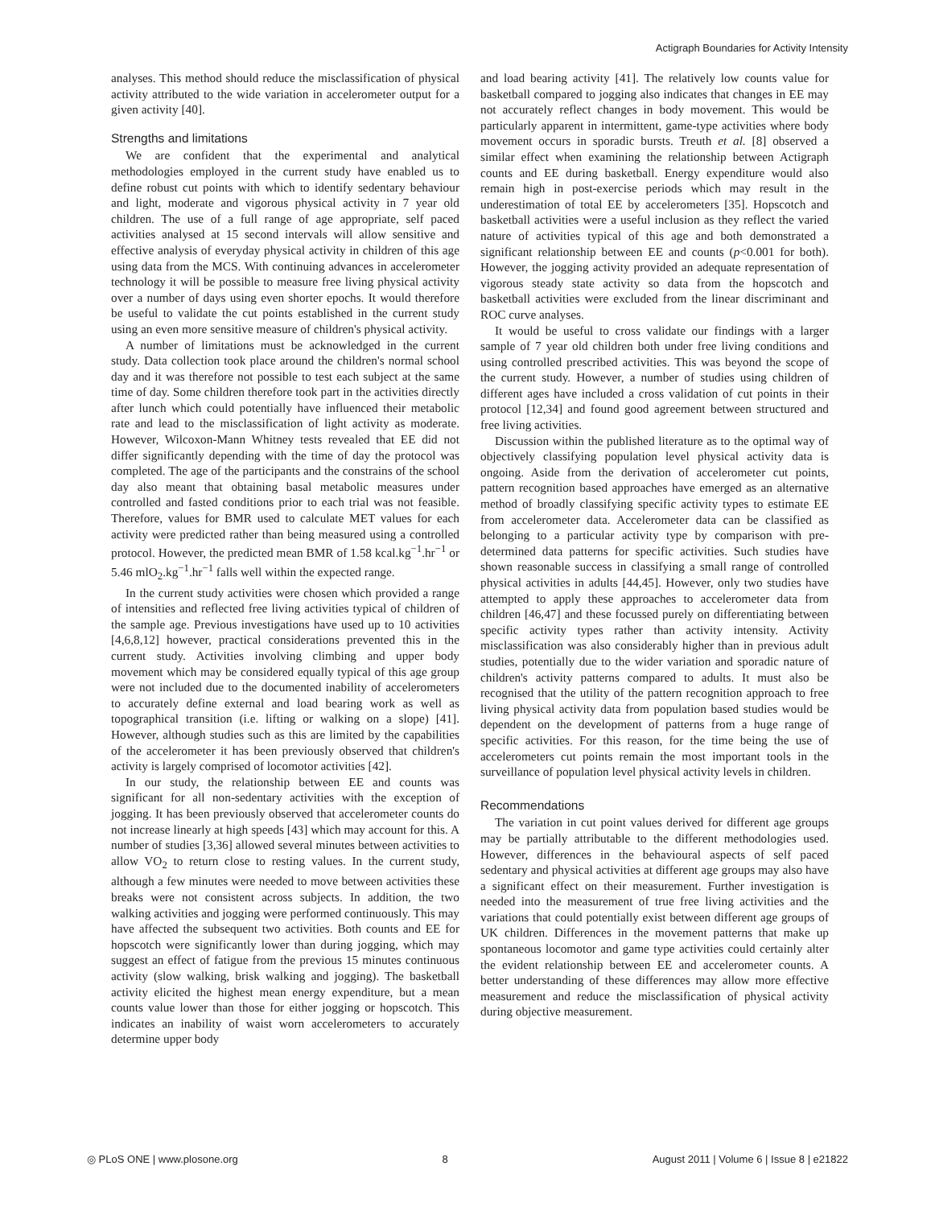Actigraph Boundaries for Activity Intensity
analyses. This method should reduce the misclassification of physical activity attributed to the wide variation in accelerometer output for a given activity [40].
Strengths and limitations
We are confident that the experimental and analytical methodologies employed in the current study have enabled us to define robust cut points with which to identify sedentary behaviour and light, moderate and vigorous physical activity in 7 year old children. The use of a full range of age appropriate, self paced activities analysed at 15 second intervals will allow sensitive and effective analysis of everyday physical activity in children of this age using data from the MCS. With continuing advances in accelerometer technology it will be possible to measure free living physical activity over a number of days using even shorter epochs. It would therefore be useful to validate the cut points established in the current study using an even more sensitive measure of children's physical activity.
A number of limitations must be acknowledged in the current study. Data collection took place around the children's normal school day and it was therefore not possible to test each subject at the same time of day. Some children therefore took part in the activities directly after lunch which could potentially have influenced their metabolic rate and lead to the misclassification of light activity as moderate. However, Wilcoxon-Mann Whitney tests revealed that EE did not differ significantly depending with the time of day the protocol was completed. The age of the participants and the constrains of the school day also meant that obtaining basal metabolic measures under controlled and fasted conditions prior to each trial was not feasible. Therefore, values for BMR used to calculate MET values for each activity were predicted rather than being measured using a controlled protocol. However, the predicted mean BMR of 1.58 kcal.kg<sup>−1</sup>.hr<sup>−1</sup> or 5.46 mlO<sub>2</sub>.kg<sup>−1</sup>.hr<sup>−1</sup> falls well within the expected range.
In the current study activities were chosen which provided a range of intensities and reflected free living activities typical of children of the sample age. Previous investigations have used up to 10 activities [4,6,8,12] however, practical considerations prevented this in the current study. Activities involving climbing and upper body movement which may be considered equally typical of this age group were not included due to the documented inability of accelerometers to accurately define external and load bearing work as well as topographical transition (i.e. lifting or walking on a slope) [41]. However, although studies such as this are limited by the capabilities of the accelerometer it has been previously observed that children's activity is largely comprised of locomotor activities [42].
In our study, the relationship between EE and counts was significant for all non-sedentary activities with the exception of jogging. It has been previously observed that accelerometer counts do not increase linearly at high speeds [43] which may account for this. A number of studies [3,36] allowed several minutes between activities to allow VO<sub>2</sub> to return close to resting values. In the current study, although a few minutes were needed to move between activities these breaks were not consistent across subjects. In addition, the two walking activities and jogging were performed continuously. This may have affected the subsequent two activities. Both counts and EE for hopscotch were significantly lower than during jogging, which may suggest an effect of fatigue from the previous 15 minutes continuous activity (slow walking, brisk walking and jogging). The basketball activity elicited the highest mean energy expenditure, but a mean counts value lower than those for either jogging or hopscotch. This indicates an inability of waist worn accelerometers to accurately determine upper body
and load bearing activity [41]. The relatively low counts value for basketball compared to jogging also indicates that changes in EE may not accurately reflect changes in body movement. This would be particularly apparent in intermittent, game-type activities where body movement occurs in sporadic bursts. Treuth et al. [8] observed a similar effect when examining the relationship between Actigraph counts and EE during basketball. Energy expenditure would also remain high in post-exercise periods which may result in the underestimation of total EE by accelerometers [35]. Hopscotch and basketball activities were a useful inclusion as they reflect the varied nature of activities typical of this age and both demonstrated a significant relationship between EE and counts (p<0.001 for both). However, the jogging activity provided an adequate representation of vigorous steady state activity so data from the hopscotch and basketball activities were excluded from the linear discriminant and ROC curve analyses.
It would be useful to cross validate our findings with a larger sample of 7 year old children both under free living conditions and using controlled prescribed activities. This was beyond the scope of the current study. However, a number of studies using children of different ages have included a cross validation of cut points in their protocol [12,34] and found good agreement between structured and free living activities.
Discussion within the published literature as to the optimal way of objectively classifying population level physical activity data is ongoing. Aside from the derivation of accelerometer cut points, pattern recognition based approaches have emerged as an alternative method of broadly classifying specific activity types to estimate EE from accelerometer data. Accelerometer data can be classified as belonging to a particular activity type by comparison with pre-determined data patterns for specific activities. Such studies have shown reasonable success in classifying a small range of controlled physical activities in adults [44,45]. However, only two studies have attempted to apply these approaches to accelerometer data from children [46,47] and these focussed purely on differentiating between specific activity types rather than activity intensity. Activity misclassification was also considerably higher than in previous adult studies, potentially due to the wider variation and sporadic nature of children's activity patterns compared to adults. It must also be recognised that the utility of the pattern recognition approach to free living physical activity data from population based studies would be dependent on the development of patterns from a huge range of specific activities. For this reason, for the time being the use of accelerometers cut points remain the most important tools in the surveillance of population level physical activity levels in children.
Recommendations
The variation in cut point values derived for different age groups may be partially attributable to the different methodologies used. However, differences in the behavioural aspects of self paced sedentary and physical activities at different age groups may also have a significant effect on their measurement. Further investigation is needed into the measurement of true free living activities and the variations that could potentially exist between different age groups of UK children. Differences in the movement patterns that make up spontaneous locomotor and game type activities could certainly alter the evident relationship between EE and accelerometer counts. A better understanding of these differences may allow more effective measurement and reduce the misclassification of physical activity during objective measurement.
◎ PLoS ONE | www.plosone.org 8 August 2011 | Volume 6 | Issue 8 | e21822